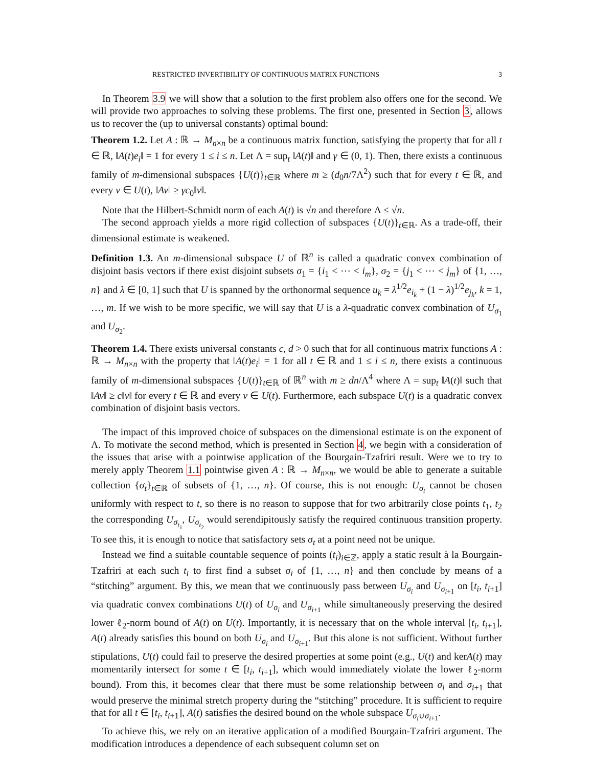RESTRICTED INVERTIBILITY OF CONTINUOUS MATRIX FUNCTIONS 3
In Theorem 3.9 we will show that a solution to the first problem also offers one for the second. We will provide two approaches to solving these problems. The first one, presented in Section 3, allows us to recover the (up to universal constants) optimal bound:
Theorem 1.2. Let A : ℝ → M<sub>n×n</sub> be a continuous matrix function, satisfying the property that for all t ∈ ℝ, ‖A(t)e<sub>i</sub>‖ = 1 for every 1 ≤ i ≤ n. Let Λ = sup<sub>t</sub> ‖A(t)‖ and γ ∈ (0, 1). Then, there exists a continuous family of m-dimensional subspaces {U(t)}<sub>t∈ℝ</sub> where m ≥ (d<sub>0</sub>n/7Λ<sup>2</sup>) such that for every t ∈ ℝ, and every v ∈ U(t), ‖Av‖ ≥ γc<sub>0</sub>‖v‖.
Note that the Hilbert-Schmidt norm of each A(t) is √n and therefore Λ ≤ √n.
The second approach yields a more rigid collection of subspaces {U(t)}<sub>t∈ℝ</sub>. As a trade-off, their dimensional estimate is weakened.
Definition 1.3. An m-dimensional subspace U of ℝ<sup>n</sup> is called a quadratic convex combination of disjoint basis vectors if there exist disjoint subsets σ<sub>1</sub> = {i<sub>1</sub> < ⋯ < i<sub>m</sub>}, σ<sub>2</sub> = {j<sub>1</sub> < ⋯ < j<sub>m</sub>} of {1, …, n} and λ ∈ [0, 1] such that U is spanned by the orthonormal sequence u<sub>k</sub> = λ<sup>1/2</sup>e<sub>i<sub>k</sub></sub> + (1 − λ)<sup>1/2</sup>e<sub>j<sub>k</sub></sub>, k = 1, …, m. If we wish to be more specific, we will say that U is a λ-quadratic convex combination of U<sub>σ<sub>1</sub></sub> and U<sub>σ<sub>2</sub></sub>.
Theorem 1.4. There exists universal constants c, d > 0 such that for all continuous matrix functions A : ℝ → M<sub>n×n</sub> with the property that ‖A(t)e<sub>i</sub>‖ = 1 for all t ∈ ℝ and 1 ≤ i ≤ n, there exists a continuous family of m-dimensional subspaces {U(t)}<sub>t∈ℝ</sub> of ℝ<sup>n</sup> with m ≥ dn/Λ<sup>4</sup> where Λ = sup<sub>t</sub> ‖A(t)‖ such that ‖Av‖ ≥ c‖v‖ for every t ∈ ℝ and every v ∈ U(t). Furthermore, each subspace U(t) is a quadratic convex combination of disjoint basis vectors.
The impact of this improved choice of subspaces on the dimensional estimate is on the exponent of Λ. To motivate the second method, which is presented in Section 4, we begin with a consideration of the issues that arise with a pointwise application of the Bourgain-Tzafriri result. Were we to try to merely apply Theorem 1.1 pointwise given A : ℝ → M<sub>n×n</sub>, we would be able to generate a suitable collection {σ<sub>t</sub>}<sub>t∈ℝ</sub> of subsets of {1, …, n}. Of course, this is not enough: U<sub>σ<sub>t</sub></sub> cannot be chosen uniformly with respect to t, so there is no reason to suppose that for two arbitrarily close points t<sub>1</sub>, t<sub>2</sub> the corresponding U<sub>σ<sub>t<sub>1</sub></sub></sub>, U<sub>σ<sub>t<sub>2</sub></sub></sub> would serendipitously satisfy the required continuous transition property. To see this, it is enough to notice that satisfactory sets σ<sub>t</sub> at a point need not be unique.
Instead we find a suitable countable sequence of points (t<sub>i</sub>)<sub>i∈ℤ</sub>, apply a static result à la Bourgain-Tzafriri at each such t<sub>i</sub> to first find a subset σ<sub>i</sub> of {1, …, n} and then conclude by means of a “stitching” argument. By this, we mean that we continuously pass between U<sub>σ<sub>i</sub></sub> and U<sub>σ<sub>i+1</sub></sub> on [t<sub>i</sub>, t<sub>i+1</sub>] via quadratic convex combinations U(t) of U<sub>σ<sub>i</sub></sub> and U<sub>σ<sub>i+1</sub></sub> while simultaneously preserving the desired lower ℓ<sub>2</sub>-norm bound of A(t) on U(t). Importantly, it is necessary that on the whole interval [t<sub>i</sub>, t<sub>i+1</sub>], A(t) already satisfies this bound on both U<sub>σ<sub>i</sub></sub> and U<sub>σ<sub>i+1</sub></sub>. But this alone is not sufficient. Without further stipulations, U(t) could fail to preserve the desired properties at some point (e.g., U(t) and kerA(t) may momentarily intersect for some t ∈ [t<sub>i</sub>, t<sub>i+1</sub>], which would immediately violate the lower ℓ<sub>2</sub>-norm bound). From this, it becomes clear that there must be some relationship between σ<sub>i</sub> and σ<sub>i+1</sub> that would preserve the minimal stretch property during the “stitching” procedure. It is sufficient to require that for all t ∈ [t<sub>i</sub>, t<sub>i+1</sub>], A(t) satisfies the desired bound on the whole subspace U<sub>σ<sub>i</sub>∪σ<sub>i+1</sub></sub>.
To achieve this, we rely on an iterative application of a modified Bourgain-Tzafriri argument. The modification introduces a dependence of each subsequent column set on